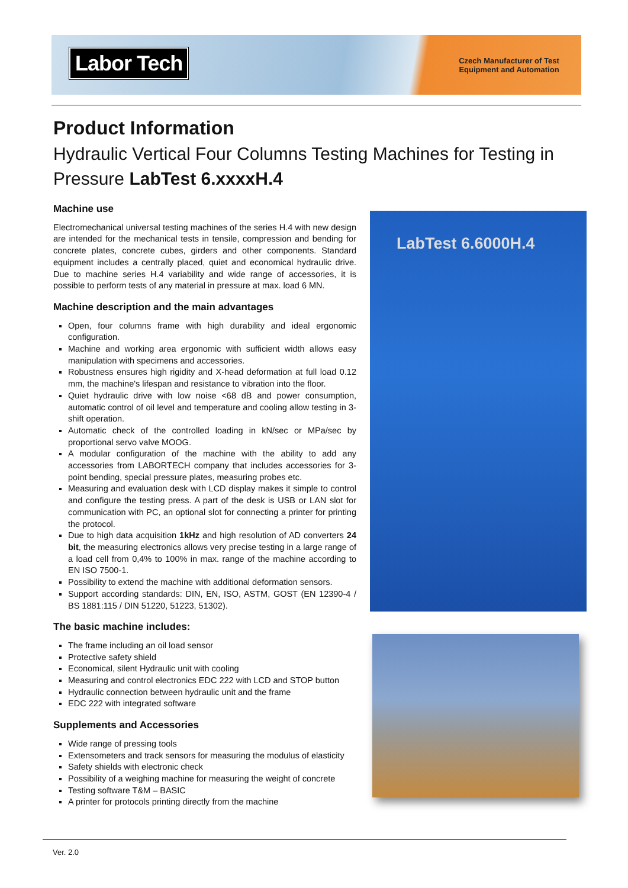Labor Tech
Czech Manufacturer of Test Equipment and Automation
Product Information
Hydraulic Vertical Four Columns Testing Machines for Testing in Pressure LabTest 6.xxxxH.4
Machine use
Electromechanical universal testing machines of the series H.4 with new design are intended for the mechanical tests in tensile, compression and bending for concrete plates, concrete cubes, girders and other components. Standard equipment includes a centrally placed, quiet and economical hydraulic drive. Due to machine series H.4 variability and wide range of accessories, it is possible to perform tests of any material in pressure at max. load 6 MN.
Machine description and the main advantages
Open, four columns frame with high durability and ideal ergonomic configuration.
Machine and working area ergonomic with sufficient width allows easy manipulation with specimens and accessories.
Robustness ensures high rigidity and X-head deformation at full load 0.12 mm, the machine's lifespan and resistance to vibration into the floor.
Quiet hydraulic drive with low noise <68 dB and power consumption, automatic control of oil level and temperature and cooling allow testing in 3-shift operation.
Automatic check of the controlled loading in kN/sec or MPa/sec by proportional servo valve MOOG.
A modular configuration of the machine with the ability to add any accessories from LABORTECH company that includes accessories for 3-point bending, special pressure plates, measuring probes etc.
Measuring and evaluation desk with LCD display makes it simple to control and configure the testing press. A part of the desk is USB or LAN slot for communication with PC, an optional slot for connecting a printer for printing the protocol.
Due to high data acquisition 1kHz and high resolution of AD converters 24 bit, the measuring electronics allows very precise testing in a large range of a load cell from 0,4% to 100% in max. range of the machine according to EN ISO 7500-1.
Possibility to extend the machine with additional deformation sensors.
Support according standards: DIN, EN, ISO, ASTM, GOST (EN 12390-4 / BS 1881:115 / DIN 51220, 51223, 51302).
The basic machine includes:
The frame including an oil load sensor
Protective safety shield
Economical, silent Hydraulic unit with cooling
Measuring and control electronics EDC 222 with LCD and STOP button
Hydraulic connection between hydraulic unit and the frame
EDC 222 with integrated software
Supplements and Accessories
Wide range of pressing tools
Extensometers and track sensors for measuring the modulus of elasticity
Safety shields with electronic check
Possibility of a weighing machine for measuring the weight of concrete
Testing software T&M – BASIC
A printer for protocols printing directly from the machine
LabTest 6.6000H.4
Ver. 2.0